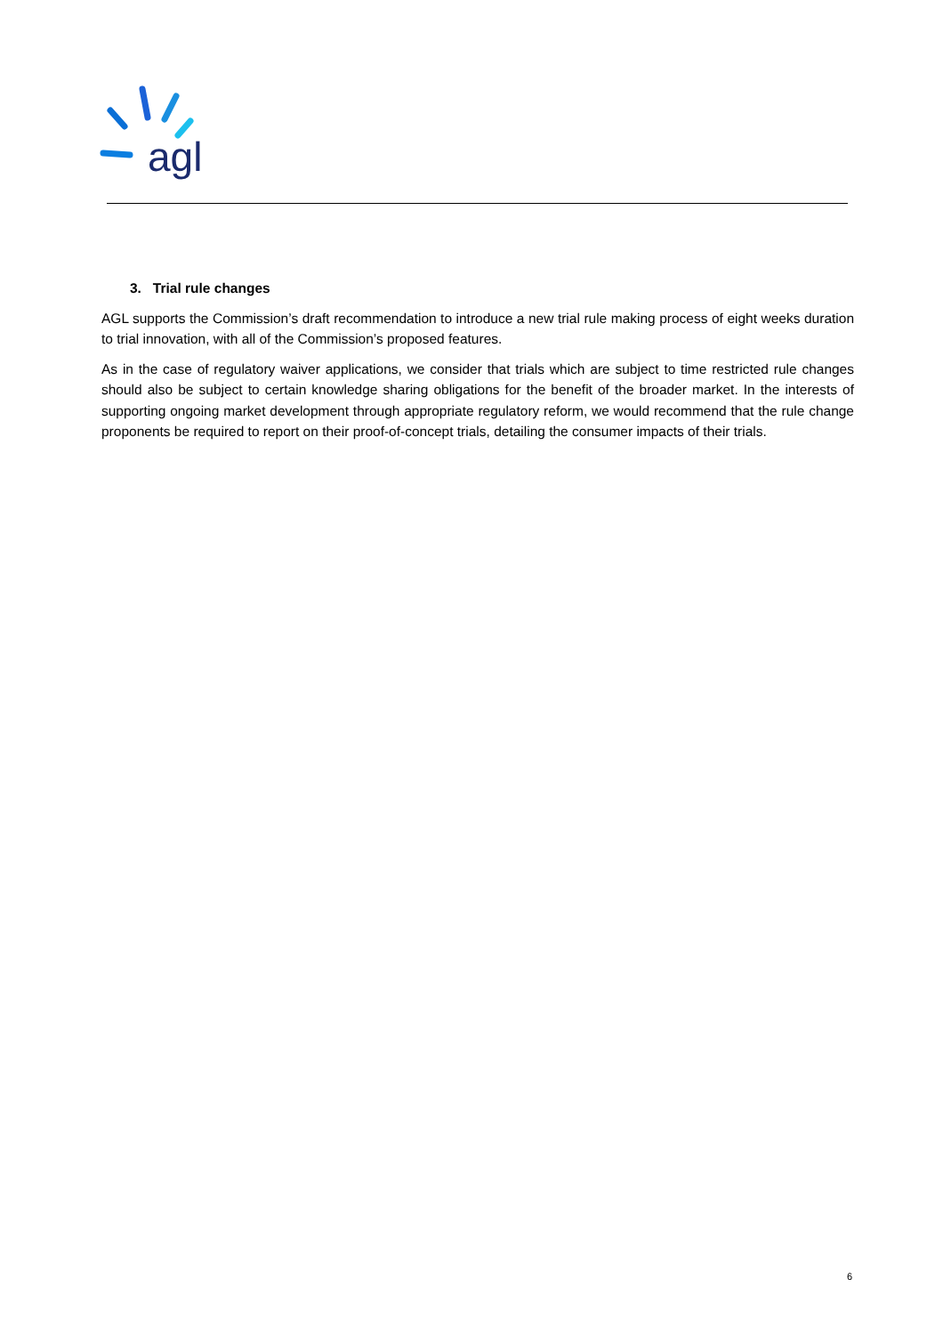agl
3. Trial rule changes
AGL supports the Commission’s draft recommendation to introduce a new trial rule making process of eight weeks duration to trial innovation, with all of the Commission’s proposed features.
As in the case of regulatory waiver applications, we consider that trials which are subject to time restricted rule changes should also be subject to certain knowledge sharing obligations for the benefit of the broader market. In the interests of supporting ongoing market development through appropriate regulatory reform, we would recommend that the rule change proponents be required to report on their proof-of-concept trials, detailing the consumer impacts of their trials.
6